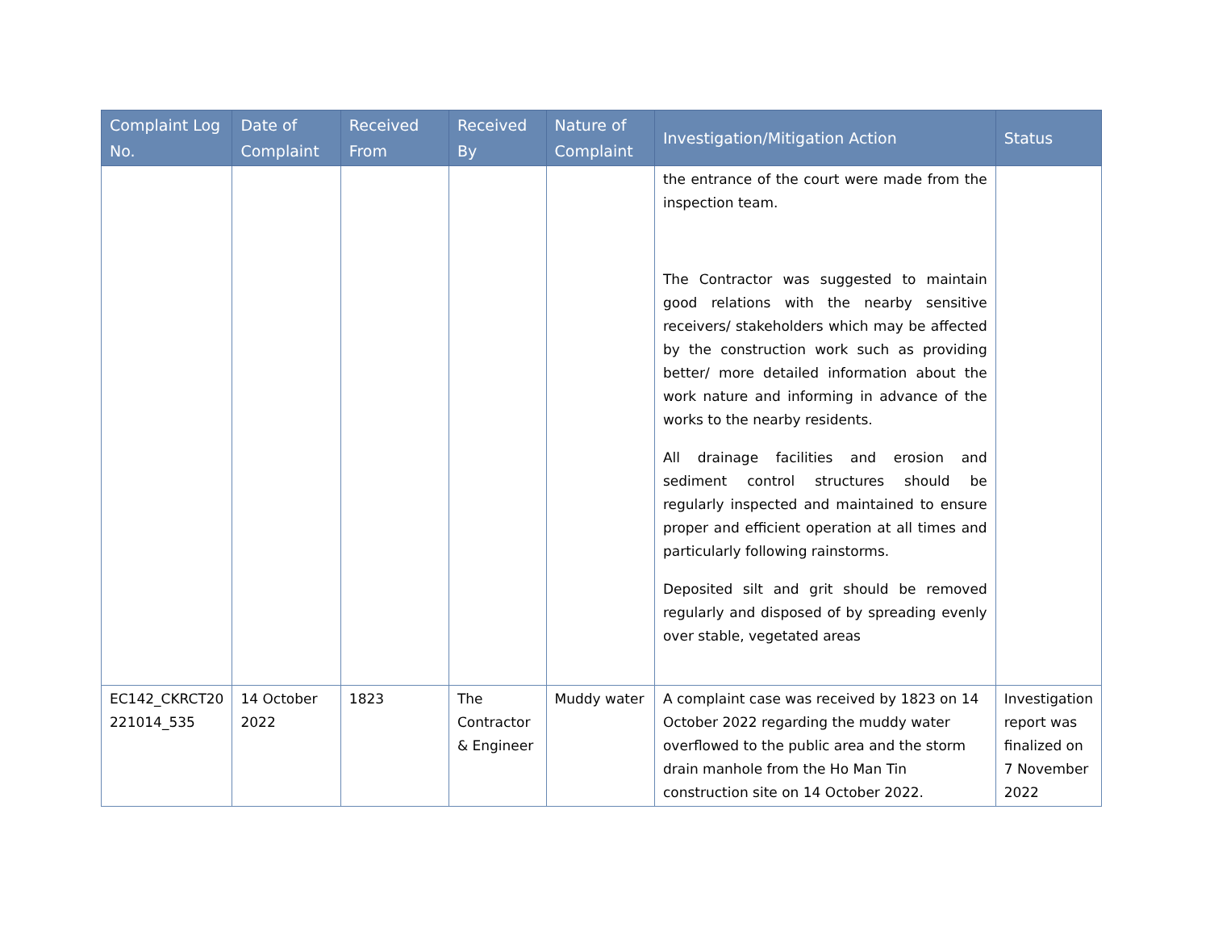| Complaint Log No. | Date of Complaint | Received From | Received By | Nature of Complaint | Investigation/Mitigation Action | Status |
| --- | --- | --- | --- | --- | --- | --- |
| | | | | | the entrance of the court were made from the inspection team. The Contractor was suggested to maintain good relations with the nearby sensitive receivers/ stakeholders which may be affected by the construction work such as providing better/ more detailed information about the work nature and informing in advance of the works to the nearby residents. All drainage facilities and erosion and sediment control structures should be regularly inspected and maintained to ensure proper and efficient operation at all times and particularly following rainstorms. Deposited silt and grit should be removed regularly and disposed of by spreading evenly over stable, vegetated areas | |
| EC142_CKRCT20 221014_535 | 14 October 2022 | 1823 | The Contractor & Engineer | Muddy water | A complaint case was received by 1823 on 14 October 2022 regarding the muddy water overflowed to the public area and the storm drain manhole from the Ho Man Tin construction site on 14 October 2022. | Investigation report was finalized on 7 November 2022 |